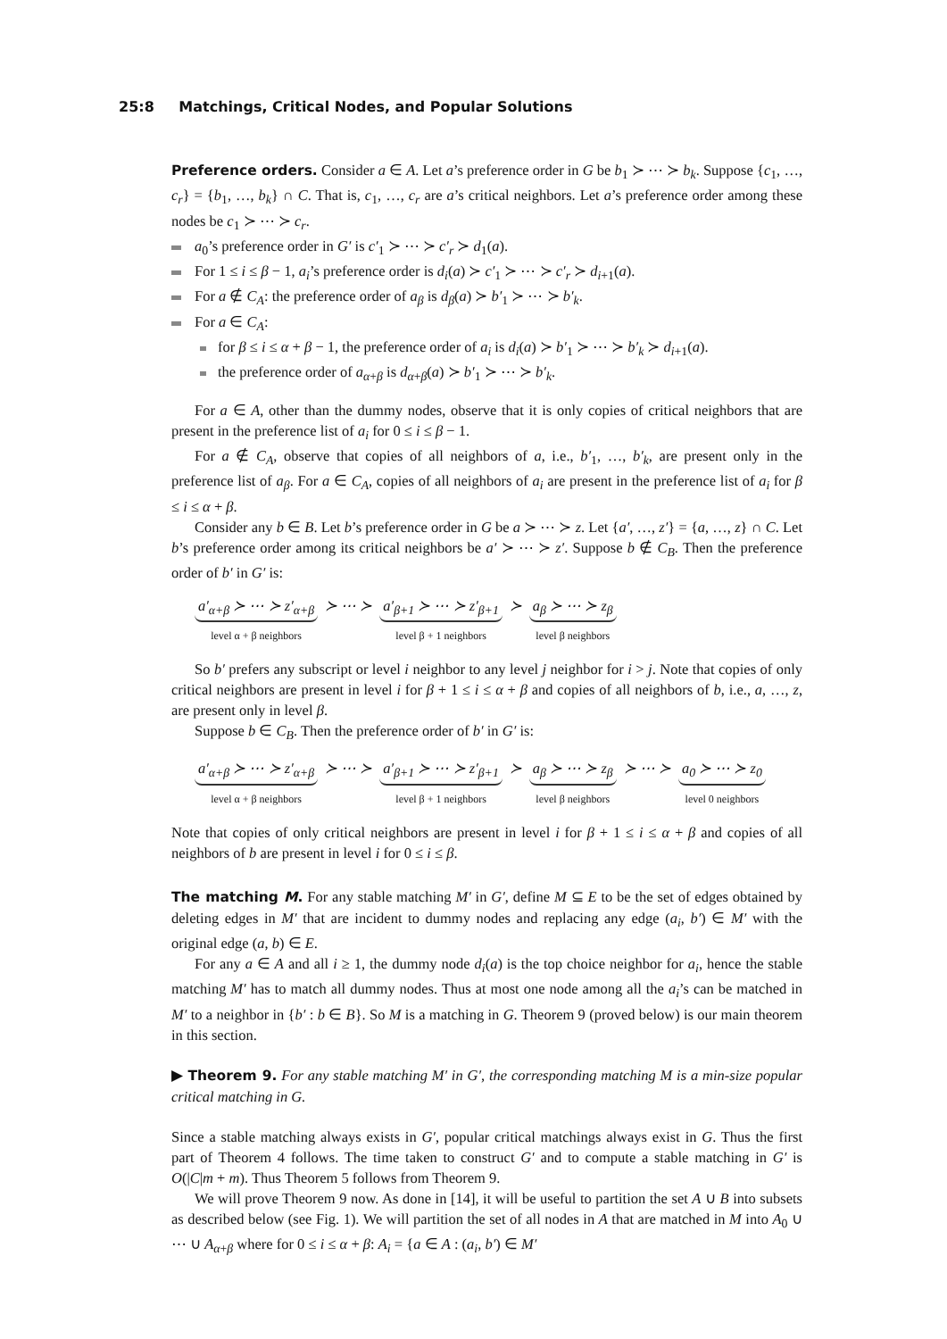25:8 Matchings, Critical Nodes, and Popular Solutions
Preference orders. Consider a ∈ A. Let a’s preference order in G be b<sub>1</sub> ≻ ⋯ ≻ b<sub>k</sub>. Suppose {c<sub>1</sub>, …, c<sub>r</sub>} = {b<sub>1</sub>, …, b<sub>k</sub>} ∩ C. That is, c<sub>1</sub>, …, c<sub>r</sub> are a’s critical neighbors. Let a’s preference order among these nodes be c<sub>1</sub> ≻ ⋯ ≻ c<sub>r</sub>.
a<sub>0</sub>’s preference order in G′ is c′<sub>1</sub> ≻ ⋯ ≻ c′<sub>r</sub> ≻ d<sub>1</sub>(a).
For 1 ≤ i ≤ β − 1, a<sub>i</sub>’s preference order is d<sub>i</sub>(a) ≻ c′<sub>1</sub> ≻ ⋯ ≻ c′<sub>r</sub> ≻ d<sub>i+1</sub>(a).
For a ∉ C<sub>A</sub>: the preference order of a<sub>β</sub> is d<sub>β</sub>(a) ≻ b′<sub>1</sub> ≻ ⋯ ≻ b′<sub>k</sub>.
For a ∈ C<sub>A</sub>:
for β ≤ i ≤ α + β − 1, the preference order of a<sub>i</sub> is d<sub>i</sub>(a) ≻ b′<sub>1</sub> ≻ ⋯ ≻ b′<sub>k</sub> ≻ d<sub>i+1</sub>(a).
the preference order of a<sub>α+β</sub> is d<sub>α+β</sub>(a) ≻ b′<sub>1</sub> ≻ ⋯ ≻ b′<sub>k</sub>.
For a ∈ A, other than the dummy nodes, observe that it is only copies of critical neighbors that are present in the preference list of a<sub>i</sub> for 0 ≤ i ≤ β − 1.
For a ∉ C<sub>A</sub>, observe that copies of all neighbors of a, i.e., b′<sub>1</sub>, …, b′<sub>k</sub>, are present only in the preference list of a<sub>β</sub>. For a ∈ C<sub>A</sub>, copies of all neighbors of a<sub>i</sub> are present in the preference list of a<sub>i</sub> for β ≤ i ≤ α + β.
Consider any b ∈ B. Let b’s preference order in G be a ≻ ⋯ ≻ z. Let {a′, …, z′} = {a, …, z} ∩ C. Let b’s preference order among its critical neighbors be a′ ≻ ⋯ ≻ z′. Suppose b ∉ C<sub>B</sub>. Then the preference order of b′ in G′ is:
a′<sub>α+β</sub> ≻ ⋯ ≻ z′<sub>α+β</sub>
level α + β neighbors
≻ ⋯ ≻ a′<sub>β+1</sub> ≻ ⋯ ≻ z′<sub>β+1</sub>
level β + 1 neighbors
≻ a<sub>β</sub> ≻ ⋯ ≻ z<sub>β</sub>
level β neighbors
So b′ prefers any subscript or level i neighbor to any level j neighbor for i > j. Note that copies of only critical neighbors are present in level i for β + 1 ≤ i ≤ α + β and copies of all neighbors of b, i.e., a, …, z, are present only in level β.
Suppose b ∈ C<sub>B</sub>. Then the preference order of b′ in G′ is:
a′<sub>α+β</sub> ≻ ⋯ ≻ z′<sub>α+β</sub>
level α + β neighbors
≻ ⋯ ≻ a′<sub>β+1</sub> ≻ ⋯ ≻ z′<sub>β+1</sub>
level β + 1 neighbors
≻ a<sub>β</sub> ≻ ⋯ ≻ z<sub>β</sub>
level β neighbors
≻ ⋯ ≻ a<sub>0</sub> ≻ ⋯ ≻ z<sub>0</sub>
level 0 neighbors
Note that copies of only critical neighbors are present in level i for β + 1 ≤ i ≤ α + β and copies of all neighbors of b are present in level i for 0 ≤ i ≤ β.
The matching M. For any stable matching M′ in G′, define M ⊆ E to be the set of edges obtained by deleting edges in M′ that are incident to dummy nodes and replacing any edge (a<sub>i</sub>, b′) ∈ M′ with the original edge (a, b) ∈ E.
For any a ∈ A and all i ≥ 1, the dummy node d<sub>i</sub>(a) is the top choice neighbor for a<sub>i</sub>, hence the stable matching M′ has to match all dummy nodes. Thus at most one node among all the a<sub>i</sub>’s can be matched in M′ to a neighbor in {b′ : b ∈ B}. So M is a matching in G. Theorem 9 (proved below) is our main theorem in this section.
▶ Theorem 9. For any stable matching M′ in G′, the corresponding matching M is a min-size popular critical matching in G.
Since a stable matching always exists in G′, popular critical matchings always exist in G. Thus the first part of Theorem 4 follows. The time taken to construct G′ and to compute a stable matching in G′ is O(|C|m + m). Thus Theorem 5 follows from Theorem 9.
We will prove Theorem 9 now. As done in [14], it will be useful to partition the set A ∪ B into subsets as described below (see Fig. 1). We will partition the set of all nodes in A that are matched in M into A<sub>0</sub> ∪ ⋯ ∪ A<sub>α+β</sub> where for 0 ≤ i ≤ α + β: A<sub>i</sub> = {a ∈ A : (a<sub>i</sub>, b′) ∈ M′